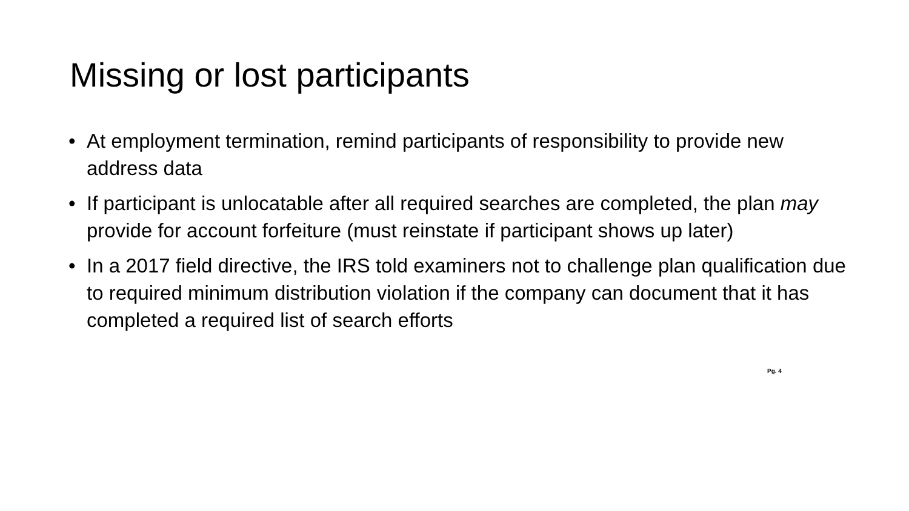Missing or lost participants
• At employment termination, remind participants of responsibility to provide new address data
• If participant is unlocatable after all required searches are completed, the plan may provide for account forfeiture (must reinstate if participant shows up later)
• In a 2017 field directive, the IRS told examiners not to challenge plan qualification due to required minimum distribution violation if the company can document that it has completed a required list of search efforts
Pg. 4